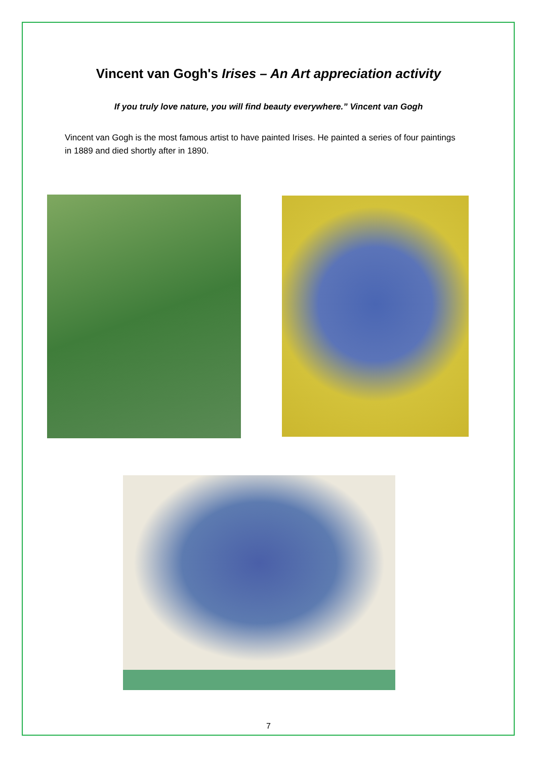Vincent van Gogh's Irises – An Art appreciation activity
If you truly love nature, you will find beauty everywhere.” Vincent van Gogh
Vincent van Gogh is the most famous artist to have painted Irises. He painted a series of four paintings in 1889 and died shortly after in 1890.
7